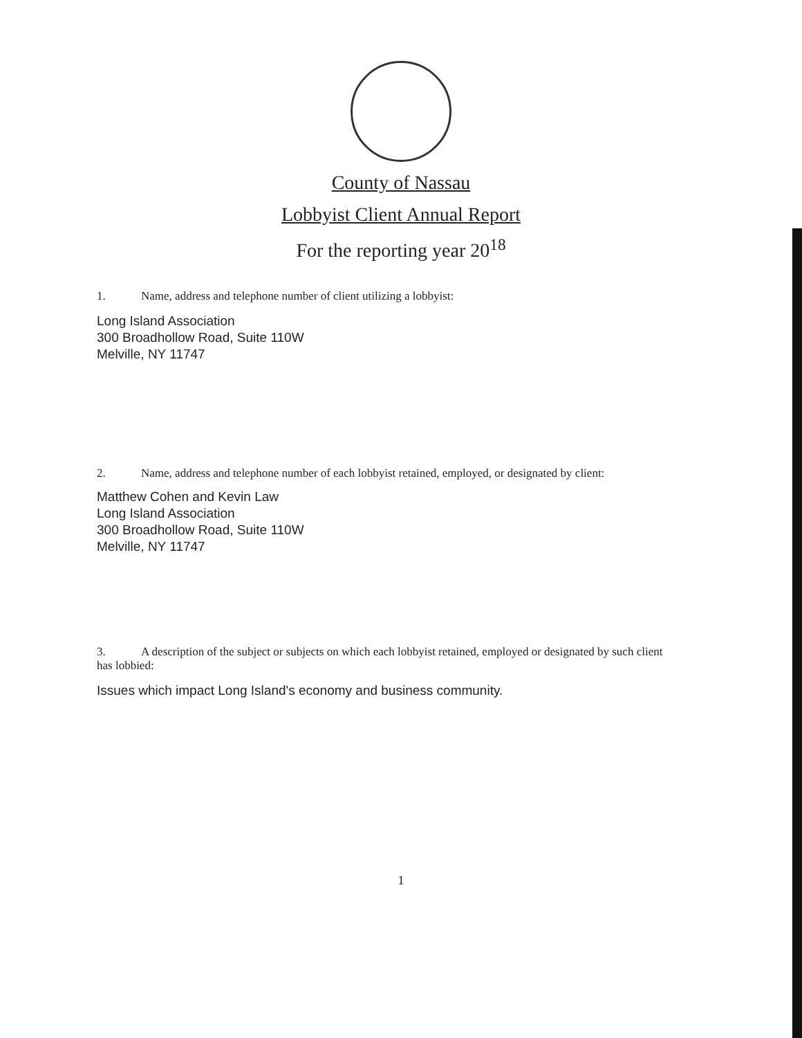County of Nassau
Lobbyist Client Annual Report
For the reporting year 20<sup>18</sup>
1. Name, address and telephone number of client utilizing a lobbyist:
Long Island Association
300 Broadhollow Road, Suite 110W
Melville, NY 11747
2. Name, address and telephone number of each lobbyist retained, employed, or designated by client:
Matthew Cohen and Kevin Law
Long Island Association
300 Broadhollow Road, Suite 110W
Melville, NY 11747
3. A description of the subject or subjects on which each lobbyist retained, employed or designated by such client has lobbied:
Issues which impact Long Island's economy and business community.
1